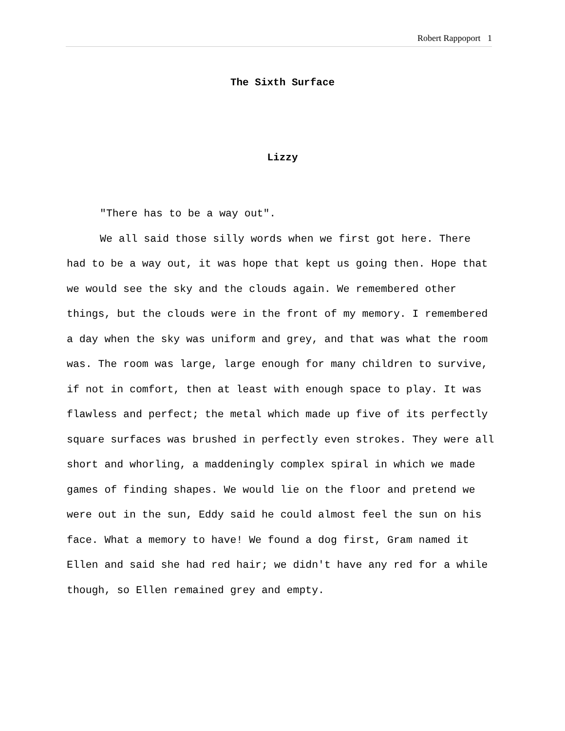Robert Rappoport 1
The Sixth Surface
Lizzy
"There has to be a way out".
We all said those silly words when we first got here. There had to be a way out, it was hope that kept us going then. Hope that we would see the sky and the clouds again. We remembered other things, but the clouds were in the front of my memory. I remembered a day when the sky was uniform and grey, and that was what the room was. The room was large, large enough for many children to survive, if not in comfort, then at least with enough space to play. It was flawless and perfect; the metal which made up five of its perfectly square surfaces was brushed in perfectly even strokes. They were all short and whorling, a maddeningly complex spiral in which we made games of finding shapes. We would lie on the floor and pretend we were out in the sun, Eddy said he could almost feel the sun on his face. What a memory to have! We found a dog first, Gram named it Ellen and said she had red hair; we didn't have any red for a while though, so Ellen remained grey and empty.